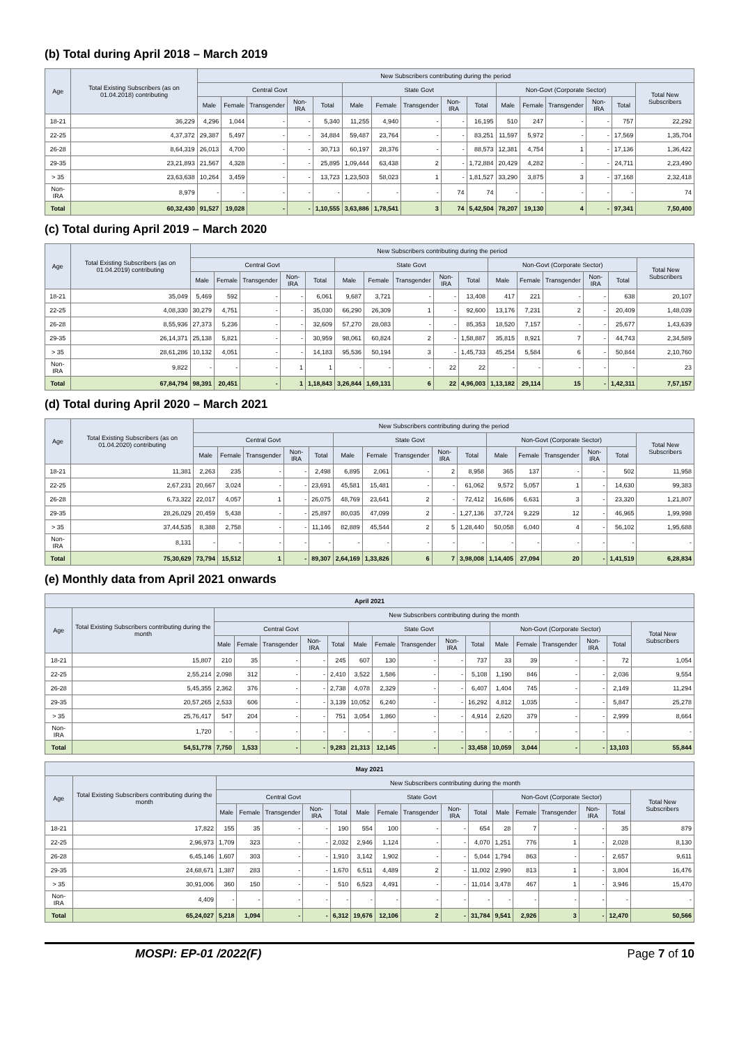(b) Total during April 2018 – March 2019
| Age | Total Existing Subscribers (as on 01.04.2018) contributing | New Subscribers contributing during the period | | | | | | | | | | | | | | | |
| --- | --- | --- | --- | --- | --- | --- | --- | --- | --- | --- | --- | --- | --- | --- | --- | --- | --- |
| | | Central Govt | | | | | State Govt | | | | | Non-Govt (Corporate Sector) | | | | | Total New Subscribers |
| | | Male | Female | Transgender | Non-IRA | Total | Male | Female | Transgender | Non-IRA | Total | Male | Female | Transgender | Non-IRA | Total | |
| 18-21 | 36,229 | 4,296 | 1,044 | - | - | 5,340 | 11,255 | 4,940 | - | - | 16,195 | 510 | 247 | - | - | 757 | 22,292 |
| 22-25 | 4,37,372 | 29,387 | 5,497 | - | - | 34,884 | 59,487 | 23,764 | - | - | 83,251 | 11,597 | 5,972 | - | - | 17,569 | 1,35,704 |
| 26-28 | 8,64,319 | 26,013 | 4,700 | - | - | 30,713 | 60,197 | 28,376 | - | - | 88,573 | 12,381 | 4,754 | 1 | - | 17,136 | 1,36,422 |
| 29-35 | 23,21,893 | 21,567 | 4,328 | - | - | 25,895 | 1,09,444 | 63,438 | 2 | - | 1,72,884 | 20,429 | 4,282 | - | - | 24,711 | 2,23,490 |
| > 35 | 23,63,638 | 10,264 | 3,459 | - | - | 13,723 | 1,23,503 | 58,023 | 1 | - | 1,81,527 | 33,290 | 3,875 | 3 | - | 37,168 | 2,32,418 |
| Non-IRA | 8,979 | - | - | - | - | - | - | - | - | 74 | 74 | - | - | - | - | - | 74 |
| Total | 60,32,430 | 91,527 | 19,028 | - | - | 1,10,555 | 3,63,886 | 1,78,541 | 3 | 74 | 5,42,504 | 78,207 | 19,130 | 4 | - | 97,341 | 7,50,400 |
(c) Total during April 2019 – March 2020
| Age | Total Existing Subscribers (as on 01.04.2019) contributing | New Subscribers contributing during the period | | | | | | | | | | | | | | | |
| --- | --- | --- | --- | --- | --- | --- | --- | --- | --- | --- | --- | --- | --- | --- | --- | --- | --- |
| | | Central Govt | | | | | State Govt | | | | | Non-Govt (Corporate Sector) | | | | | Total New Subscribers |
| | | Male | Female | Transgender | Non-IRA | Total | Male | Female | Transgender | Non-IRA | Total | Male | Female | Transgender | Non-IRA | Total | |
| 18-21 | 35,049 | 5,469 | 592 | - | - | 6,061 | 9,687 | 3,721 | - | - | 13,408 | 417 | 221 | - | - | 638 | 20,107 |
| 22-25 | 4,08,330 | 30,279 | 4,751 | - | - | 35,030 | 66,290 | 26,309 | 1 | - | 92,600 | 13,176 | 7,231 | 2 | - | 20,409 | 1,48,039 |
| 26-28 | 8,55,936 | 27,373 | 5,236 | - | - | 32,609 | 57,270 | 28,083 | - | - | 85,353 | 18,520 | 7,157 | - | - | 25,677 | 1,43,639 |
| 29-35 | 26,14,371 | 25,138 | 5,821 | - | - | 30,959 | 98,061 | 60,824 | 2 | - | 1,58,887 | 35,815 | 8,921 | 7 | - | 44,743 | 2,34,589 |
| > 35 | 28,61,286 | 10,132 | 4,051 | - | - | 14,183 | 95,536 | 50,194 | 3 | - | 1,45,733 | 45,254 | 5,584 | 6 | - | 50,844 | 2,10,760 |
| Non-IRA | 9,822 | - | - | - | 1 | 1 | - | - | - | 22 | 22 | - | - | - | - | - | 23 |
| Total | 67,84,794 | 98,391 | 20,451 | - | 1 | 1,18,843 | 3,26,844 | 1,69,131 | 6 | 22 | 4,96,003 | 1,13,182 | 29,114 | 15 | - | 1,42,311 | 7,57,157 |
(d) Total during April 2020 – March 2021
| Age | Total Existing Subscribers (as on 01.04.2020) contributing | New Subscribers contributing during the period | | | | | | | | | | | | | | | |
| --- | --- | --- | --- | --- | --- | --- | --- | --- | --- | --- | --- | --- | --- | --- | --- | --- | --- |
| | | Central Govt | | | | | State Govt | | | | | Non-Govt (Corporate Sector) | | | | | Total New Subscribers |
| | | Male | Female | Transgender | Non-IRA | Total | Male | Female | Transgender | Non-IRA | Total | Male | Female | Transgender | Non-IRA | Total | |
| 18-21 | 11,381 | 2,263 | 235 | - | - | 2,498 | 6,895 | 2,061 | - | 2 | 8,958 | 365 | 137 | - | - | 502 | 11,958 |
| 22-25 | 2,67,231 | 20,667 | 3,024 | - | - | 23,691 | 45,581 | 15,481 | - | - | 61,062 | 9,572 | 5,057 | 1 | - | 14,630 | 99,383 |
| 26-28 | 6,73,322 | 22,017 | 4,057 | 1 | - | 26,075 | 48,769 | 23,641 | 2 | - | 72,412 | 16,686 | 6,631 | 3 | - | 23,320 | 1,21,807 |
| 29-35 | 28,26,029 | 20,459 | 5,438 | - | - | 25,897 | 80,035 | 47,099 | 2 | - | 1,27,136 | 37,724 | 9,229 | 12 | - | 46,965 | 1,99,998 |
| > 35 | 37,44,535 | 8,388 | 2,758 | - | - | 11,146 | 82,889 | 45,544 | 2 | 5 | 1,28,440 | 50,058 | 6,040 | 4 | - | 56,102 | 1,95,688 |
| Non-IRA | 8,131 | - | - | - | - | - | - | - | - | - | - | - | - | - | - | - | - |
| Total | 75,30,629 | 73,794 | 15,512 | 1 | - | 89,307 | 2,64,169 | 1,33,826 | 6 | 7 | 3,98,008 | 1,14,405 | 27,094 | 20 | - | 1,41,519 | 6,28,834 |
(e) Monthly data from April 2021 onwards
| April 2021 | | | | | | | | | | | | | | | | | |
| --- | --- | --- | --- | --- | --- | --- | --- | --- | --- | --- | --- | --- | --- | --- | --- | --- | --- |
| Age | Total Existing Subscribers contributing during the month | New Subscribers contributing during the month | | | | | | | | | | | | | | | |
| | | Central Govt | | | | | State Govt | | | | | Non-Govt (Corporate Sector) | | | | | Total New Subscribers |
| | | Male | Female | Transgender | Non-IRA | Total | Male | Female | Transgender | Non-IRA | Total | Male | Female | Transgender | Non-IRA | Total | |
| 18-21 | 15,807 | 210 | 35 | - | - | 245 | 607 | 130 | - | - | 737 | 33 | 39 | - | - | 72 | 1,054 |
| 22-25 | 2,55,214 | 2,098 | 312 | - | - | 2,410 | 3,522 | 1,586 | - | - | 5,108 | 1,190 | 846 | - | - | 2,036 | 9,554 |
| 26-28 | 5,45,355 | 2,362 | 376 | - | - | 2,738 | 4,078 | 2,329 | - | - | 6,407 | 1,404 | 745 | - | - | 2,149 | 11,294 |
| 29-35 | 20,57,265 | 2,533 | 606 | - | - | 3,139 | 10,052 | 6,240 | - | - | 16,292 | 4,812 | 1,035 | - | - | 5,847 | 25,278 |
| > 35 | 25,76,417 | 547 | 204 | - | - | 751 | 3,054 | 1,860 | - | - | 4,914 | 2,620 | 379 | - | - | 2,999 | 8,664 |
| Non-IRA | 1,720 | - | - | - | - | - | - | - | - | - | - | - | - | - | - | - | - |
| Total | 54,51,778 | 7,750 | 1,533 | - | - | 9,283 | 21,313 | 12,145 | - | - | 33,458 | 10,059 | 3,044 | - | - | 13,103 | 55,844 |
| May 2021 | | | | | | | | | | | | | | | | | |
| --- | --- | --- | --- | --- | --- | --- | --- | --- | --- | --- | --- | --- | --- | --- | --- | --- | --- |
| Age | Total Existing Subscribers contributing during the month | New Subscribers contributing during the month | | | | | | | | | | | | | | | |
| | | Central Govt | | | | | State Govt | | | | | Non-Govt (Corporate Sector) | | | | | Total New Subscribers |
| | | Male | Female | Transgender | Non-IRA | Total | Male | Female | Transgender | Non-IRA | Total | Male | Female | Transgender | Non-IRA | Total | |
| 18-21 | 17,822 | 155 | 35 | - | - | 190 | 554 | 100 | - | - | 654 | 28 | 7 | - | - | 35 | 879 |
| 22-25 | 2,96,973 | 1,709 | 323 | - | - | 2,032 | 2,946 | 1,124 | - | - | 4,070 | 1,251 | 776 | 1 | - | 2,028 | 8,130 |
| 26-28 | 6,45,146 | 1,607 | 303 | - | - | 1,910 | 3,142 | 1,902 | - | - | 5,044 | 1,794 | 863 | - | - | 2,657 | 9,611 |
| 29-35 | 24,68,671 | 1,387 | 283 | - | - | 1,670 | 6,511 | 4,489 | 2 | - | 11,002 | 2,990 | 813 | 1 | - | 3,804 | 16,476 |
| > 35 | 30,91,006 | 360 | 150 | - | - | 510 | 6,523 | 4,491 | - | - | 11,014 | 3,478 | 467 | 1 | - | 3,946 | 15,470 |
| Non-IRA | 4,409 | - | - | - | - | - | - | - | - | - | - | - | - | - | - | - | - |
| Total | 65,24,027 | 5,218 | 1,094 | - | - | 6,312 | 19,676 | 12,106 | 2 | - | 31,784 | 9,541 | 2,926 | 3 | - | 12,470 | 50,566 |
MOSPI: EP-01 /2022(F) Page 7 of 10